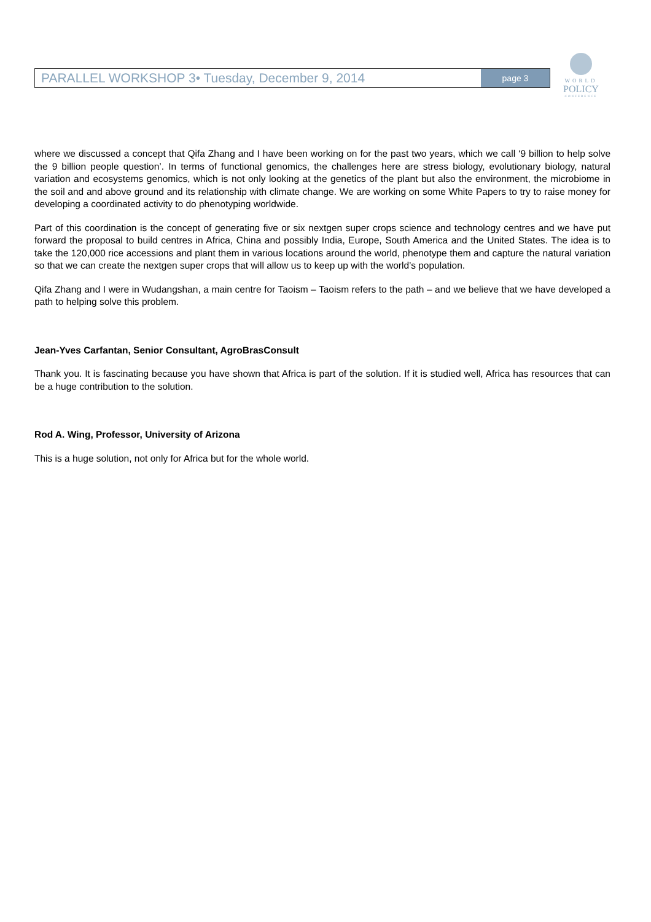PARALLEL WORKSHOP 3• Tuesday, December 9, 2014
page 3
WORLD
POLICY
CONFERENCE
where we discussed a concept that Qifa Zhang and I have been working on for the past two years, which we call ‘9 billion to help solve the 9 billion people question’. In terms of functional genomics, the challenges here are stress biology, evolutionary biology, natural variation and ecosystems genomics, which is not only looking at the genetics of the plant but also the environment, the microbiome in the soil and and above ground and its relationship with climate change. We are working on some White Papers to try to raise money for developing a coordinated activity to do phenotyping worldwide.
Part of this coordination is the concept of generating five or six nextgen super crops science and technology centres and we have put forward the proposal to build centres in Africa, China and possibly India, Europe, South America and the United States. The idea is to take the 120,000 rice accessions and plant them in various locations around the world, phenotype them and capture the natural variation so that we can create the nextgen super crops that will allow us to keep up with the world’s population.
Qifa Zhang and I were in Wudangshan, a main centre for Taoism – Taoism refers to the path – and we believe that we have developed a path to helping solve this problem.
Jean-Yves Carfantan, Senior Consultant, AgroBrasConsult
Thank you. It is fascinating because you have shown that Africa is part of the solution. If it is studied well, Africa has resources that can be a huge contribution to the solution.
Rod A. Wing, Professor, University of Arizona
This is a huge solution, not only for Africa but for the whole world.